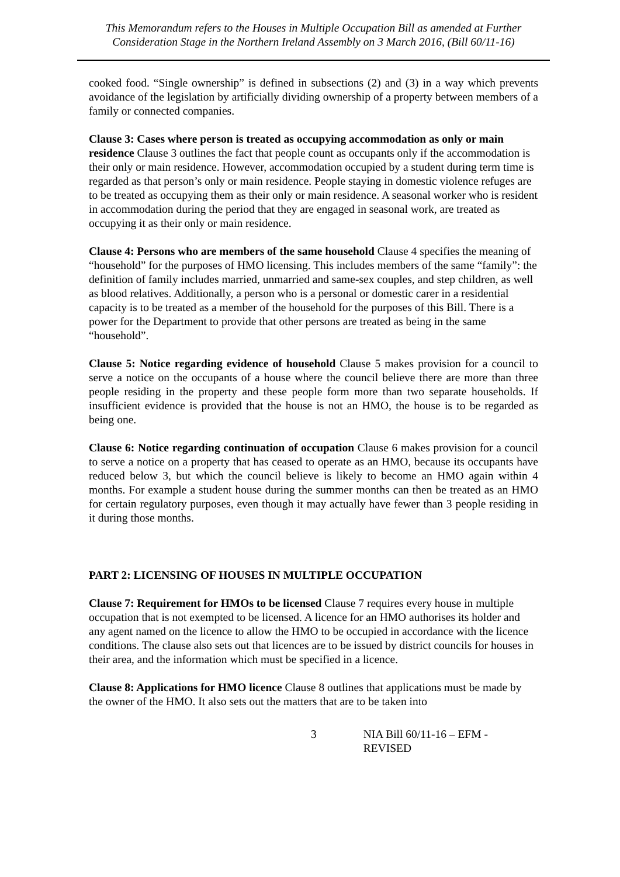This Memorandum refers to the Houses in Multiple Occupation Bill as amended at Further Consideration Stage in the Northern Ireland Assembly on 3 March 2016, (Bill 60/11-16)
cooked food. “Single ownership” is defined in subsections (2) and (3) in a way which prevents avoidance of the legislation by artificially dividing ownership of a property between members of a family or connected companies.
Clause 3: Cases where person is treated as occupying accommodation as only or main residence Clause 3 outlines the fact that people count as occupants only if the accommodation is their only or main residence. However, accommodation occupied by a student during term time is regarded as that person’s only or main residence. People staying in domestic violence refuges are to be treated as occupying them as their only or main residence. A seasonal worker who is resident in accommodation during the period that they are engaged in seasonal work, are treated as occupying it as their only or main residence.
Clause 4: Persons who are members of the same household Clause 4 specifies the meaning of “household” for the purposes of HMO licensing. This includes members of the same “family”: the definition of family includes married, unmarried and same-sex couples, and step children, as well as blood relatives. Additionally, a person who is a personal or domestic carer in a residential capacity is to be treated as a member of the household for the purposes of this Bill. There is a power for the Department to provide that other persons are treated as being in the same “household”.
Clause 5: Notice regarding evidence of household Clause 5 makes provision for a council to serve a notice on the occupants of a house where the council believe there are more than three people residing in the property and these people form more than two separate households. If insufficient evidence is provided that the house is not an HMO, the house is to be regarded as being one.
Clause 6: Notice regarding continuation of occupation Clause 6 makes provision for a council to serve a notice on a property that has ceased to operate as an HMO, because its occupants have reduced below 3, but which the council believe is likely to become an HMO again within 4 months. For example a student house during the summer months can then be treated as an HMO for certain regulatory purposes, even though it may actually have fewer than 3 people residing in it during those months.
PART 2: LICENSING OF HOUSES IN MULTIPLE OCCUPATION
Clause 7: Requirement for HMOs to be licensed Clause 7 requires every house in multiple occupation that is not exempted to be licensed. A licence for an HMO authorises its holder and any agent named on the licence to allow the HMO to be occupied in accordance with the licence conditions. The clause also sets out that licences are to be issued by district councils for houses in their area, and the information which must be specified in a licence.
Clause 8: Applications for HMO licence Clause 8 outlines that applications must be made by the owner of the HMO. It also sets out the matters that are to be taken into
3 NIA Bill 60/11-16 – EFM - REVISED